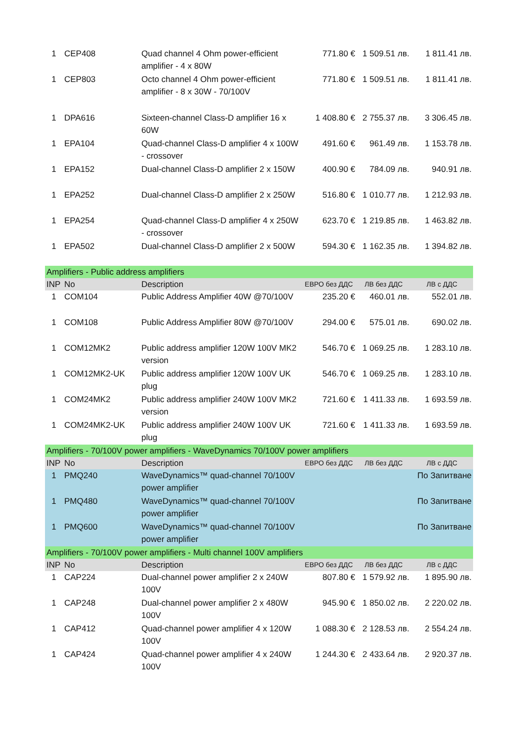| 1 | CEP408 | Quad channel 4 Ohm power-efficient amplifier - 4 x 80W | 771.80 € | 1 509.51 лв. | 1 811.41 лв. |
| 1 | CEP803 | Octo channel 4 Ohm power-efficient amplifier - 8 x 30W - 70/100V | 771.80 € | 1 509.51 лв. | 1 811.41 лв. |
| 1 | DPA616 | Sixteen-channel Class-D amplifier 16 x 60W | 1 408.80 € | 2 755.37 лв. | 3 306.45 лв. |
| 1 | EPA104 | Quad-channel Class-D amplifier 4 x 100W - crossover | 491.60 € | 961.49 лв. | 1 153.78 лв. |
| 1 | EPA152 | Dual-channel Class-D amplifier 2 x 150W | 400.90 € | 784.09 лв. | 940.91 лв. |
| 1 | EPA252 | Dual-channel Class-D amplifier 2 x 250W | 516.80 € | 1 010.77 лв. | 1 212.93 лв. |
| 1 | EPA254 | Quad-channel Class-D amplifier 4 x 250W - crossover | 623.70 € | 1 219.85 лв. | 1 463.82 лв. |
| 1 | EPA502 | Dual-channel Class-D amplifier 2 x 500W | 594.30 € | 1 162.35 лв. | 1 394.82 лв. |
| Amplifiers - Public address amplifiers | | | | | |
| INP | No | Description | ЕВРО без ДДС | ЛВ без ДДС | ЛВ с ДДС |
| 1 | COM104 | Public Address Amplifier 40W @70/100V | 235.20 € | 460.01 лв. | 552.01 лв. |
| 1 | COM108 | Public Address Amplifier 80W @70/100V | 294.00 € | 575.01 лв. | 690.02 лв. |
| 1 | COM12MK2 | Public address amplifier 120W 100V MK2 version | 546.70 € | 1 069.25 лв. | 1 283.10 лв. |
| 1 | COM12MK2-UK | Public address amplifier 120W 100V UK plug | 546.70 € | 1 069.25 лв. | 1 283.10 лв. |
| 1 | COM24MK2 | Public address amplifier 240W 100V MK2 version | 721.60 € | 1 411.33 лв. | 1 693.59 лв. |
| 1 | COM24MK2-UK | Public address amplifier 240W 100V UK plug | 721.60 € | 1 411.33 лв. | 1 693.59 лв. |
| Amplifiers - 70/100V power amplifiers - WaveDynamics 70/100V power amplifiers | | | | | |
| INP | No | Description | ЕВРО без ДДС | ЛВ без ДДС | ЛВ с ДДС |
| 1 | PMQ240 | WaveDynamics™ quad-channel 70/100V power amplifier | | | По Запитване |
| 1 | PMQ480 | WaveDynamics™ quad-channel 70/100V power amplifier | | | По Запитване |
| 1 | PMQ600 | WaveDynamics™ quad-channel 70/100V power amplifier | | | По Запитване |
| Amplifiers - 70/100V power amplifiers - Multi channel 100V amplifiers | | | | | |
| INP | No | Description | ЕВРО без ДДС | ЛВ без ДДС | ЛВ с ДДС |
| 1 | CAP224 | Dual-channel power amplifier 2 x 240W 100V | 807.80 € | 1 579.92 лв. | 1 895.90 лв. |
| 1 | CAP248 | Dual-channel power amplifier 2 x 480W 100V | 945.90 € | 1 850.02 лв. | 2 220.02 лв. |
| 1 | CAP412 | Quad-channel power amplifier 4 x 120W 100V | 1 088.30 € | 2 128.53 лв. | 2 554.24 лв. |
| 1 | CAP424 | Quad-channel power amplifier 4 x 240W 100V | 1 244.30 € | 2 433.64 лв. | 2 920.37 лв. |